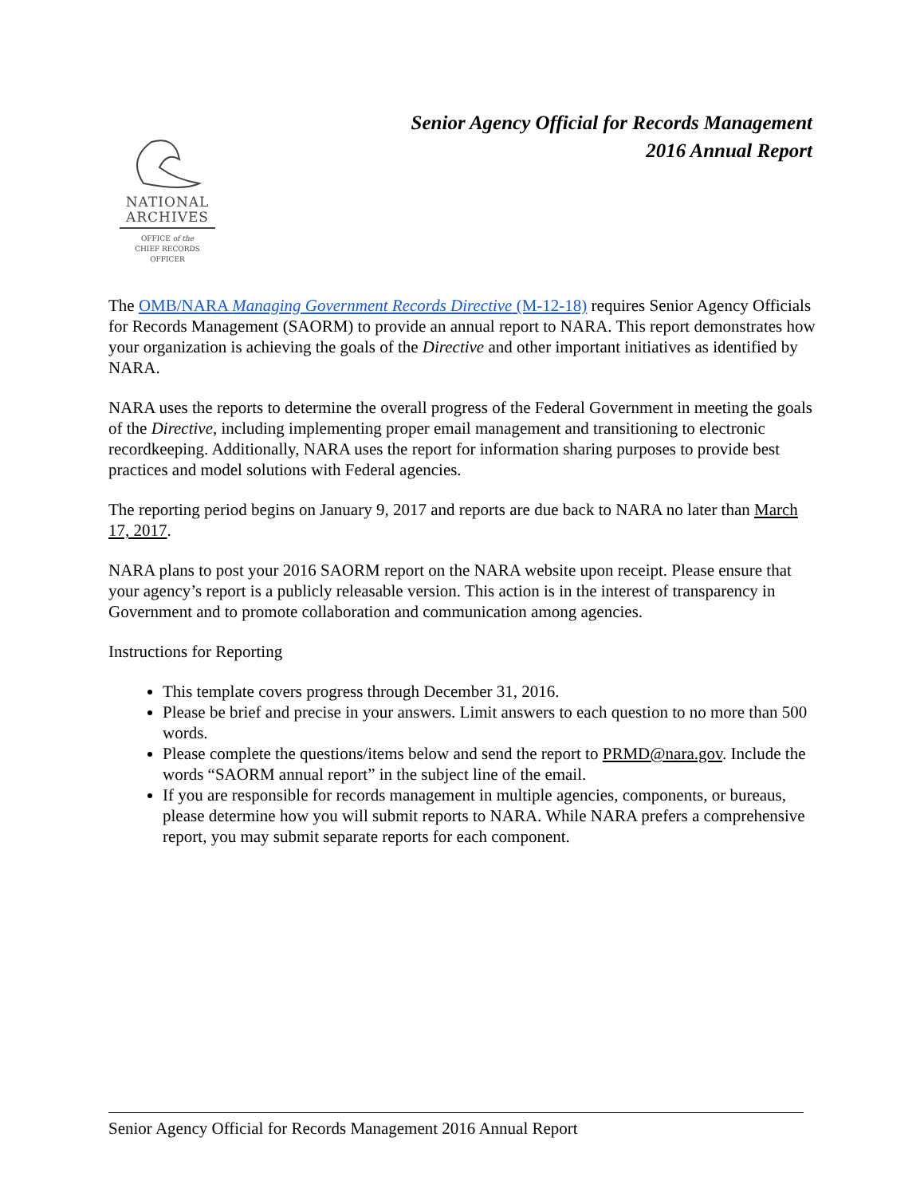Senior Agency Official for Records Management
2016 Annual Report
NATIONAL
ARCHIVES
OFFICE of the
CHIEF RECORDS
OFFICER
The OMB/NARA Managing Government Records Directive (M-12-18) requires Senior Agency Officials for Records Management (SAORM) to provide an annual report to NARA. This report demonstrates how your organization is achieving the goals of the Directive and other important initiatives as identified by NARA.
NARA uses the reports to determine the overall progress of the Federal Government in meeting the goals of the Directive, including implementing proper email management and transitioning to electronic recordkeeping. Additionally, NARA uses the report for information sharing purposes to provide best practices and model solutions with Federal agencies.
The reporting period begins on January 9, 2017 and reports are due back to NARA no later than March 17, 2017.
NARA plans to post your 2016 SAORM report on the NARA website upon receipt. Please ensure that your agency’s report is a publicly releasable version. This action is in the interest of transparency in Government and to promote collaboration and communication among agencies.
Instructions for Reporting
This template covers progress through December 31, 2016.
Please be brief and precise in your answers. Limit answers to each question to no more than 500 words.
Please complete the questions/items below and send the report to PRMD@nara.gov. Include the words “SAORM annual report” in the subject line of the email.
If you are responsible for records management in multiple agencies, components, or bureaus, please determine how you will submit reports to NARA. While NARA prefers a comprehensive report, you may submit separate reports for each component.
Senior Agency Official for Records Management 2016 Annual Report